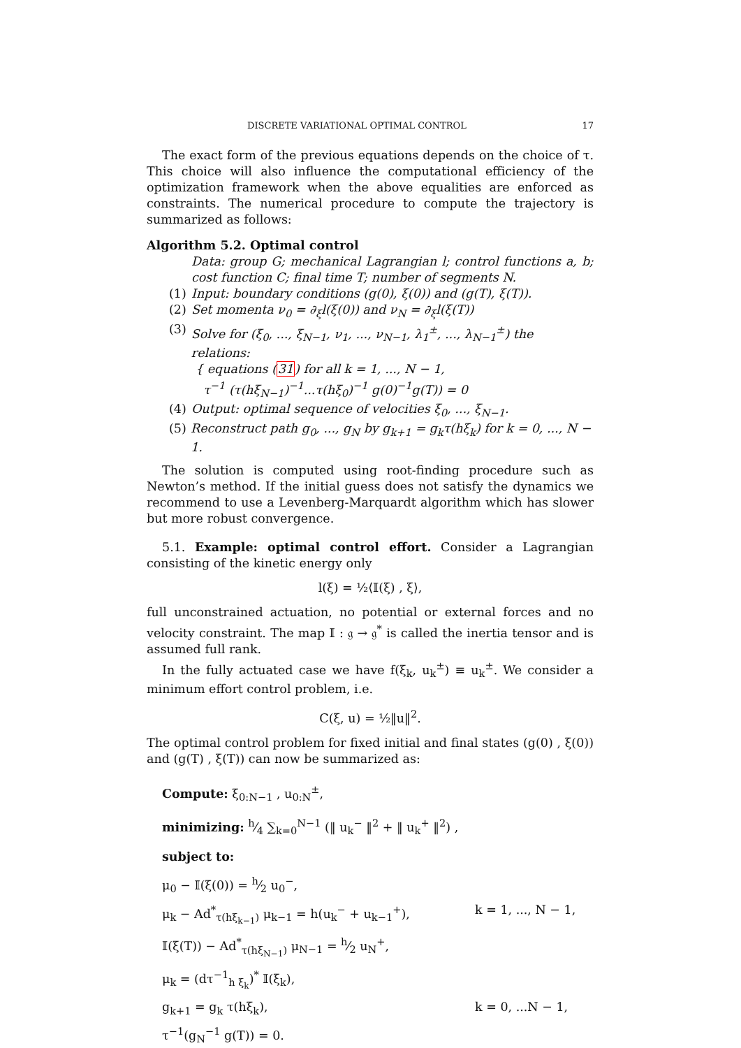DISCRETE VARIATIONAL OPTIMAL CONTROL 17
The exact form of the previous equations depends on the choice of τ. This choice will also influence the computational efficiency of the optimization framework when the above equalities are enforced as constraints. The numerical procedure to compute the trajectory is summarized as follows:
Algorithm 5.2. Optimal control
Data: group G; mechanical Lagrangian l; control functions a, b; cost function C; final time T; number of segments N.
(1) Input: boundary conditions (g(0), ξ(0)) and (g(T), ξ(T)).
(2) Set momenta ν<sub>0</sub> = ∂<sub>ξ</sub>l(ξ(0)) and ν<sub>N</sub> = ∂<sub>ξ</sub>l(ξ(T))
(3) Solve for (ξ<sub>0</sub>, ..., ξ<sub>N−1</sub>, ν<sub>1</sub>, ..., ν<sub>N−1</sub>, λ<sub>1</sub><sup>±</sup>, ..., λ<sub>N−1</sub><sup>±</sup>) the relations:
{ equations (31) for all k = 1, ..., N − 1,
τ<sup>−1</sup> (τ(hξ<sub>N−1</sub>)<sup>−1</sup>...τ(hξ<sub>0</sub>)<sup>−1</sup> g(0)<sup>−1</sup>g(T)) = 0
(4) Output: optimal sequence of velocities ξ<sub>0</sub>, ..., ξ<sub>N−1</sub>.
(5) Reconstruct path g<sub>0</sub>, ..., g<sub>N</sub> by g<sub>k+1</sub> = g<sub>k</sub>τ(hξ<sub>k</sub>) for k = 0, ..., N − 1.
The solution is computed using root-finding procedure such as Newton’s method. If the initial guess does not satisfy the dynamics we recommend to use a Levenberg-Marquardt algorithm which has slower but more robust convergence.
5.1. Example: optimal control effort. Consider a Lagrangian consisting of the kinetic energy only
l(ξ) = ½⟨𝕀(ξ) , ξ⟩,
full unconstrained actuation, no potential or external forces and no velocity constraint. The map 𝕀 : 𝔤 → 𝔤<sup>*</sup> is called the inertia tensor and is assumed full rank.
In the fully actuated case we have f(ξ<sub>k</sub>, u<sub>k</sub><sup>±</sup>) ≡ u<sub>k</sub><sup>±</sup>. We consider a minimum effort control problem, i.e.
C(ξ, u) = ½‖u‖<sup>2</sup>.
The optimal control problem for fixed initial and final states (g(0) , ξ(0)) and (g(T) , ξ(T)) can now be summarized as:
Compute: ξ<sub>0:N−1</sub> , u<sub>0:N</sub><sup>±</sup>,
minimizing: h⁄4 ∑<sub>k=0</sub><sup>N−1</sup> (‖ u<sub>k</sub><sup>−</sup> ‖<sup>2</sup> + ‖ u<sub>k</sub><sup>+</sup> ‖<sup>2</sup>) ,
subject to:
μ<sub>0</sub> − 𝕀(ξ(0)) = h⁄2 u<sub>0</sub><sup>−</sup>,
μ<sub>k</sub> − Ad<sup>*</sup><sub>τ(hξ<sub>k−1</sub>)</sub> μ<sub>k−1</sub> = h(u<sub>k</sub><sup>−</sup> + u<sub>k−1</sub><sup>+</sup>), k = 1, ..., N − 1,
𝕀(ξ(T)) − Ad<sup>*</sup><sub>τ(hξ<sub>N−1</sub>)</sub> μ<sub>N−1</sub> = h⁄2 u<sub>N</sub><sup>+</sup>,
μ<sub>k</sub> = (dτ<sup>−1</sup><sub>h ξ<sub>k</sub></sub>)<sup>*</sup> 𝕀(ξ<sub>k</sub>),
g<sub>k+1</sub> = g<sub>k</sub> τ(hξ<sub>k</sub>), k = 0, ...N − 1,
τ<sup>−1</sup>(g<sub>N</sub><sup>−1</sup> g(T)) = 0.